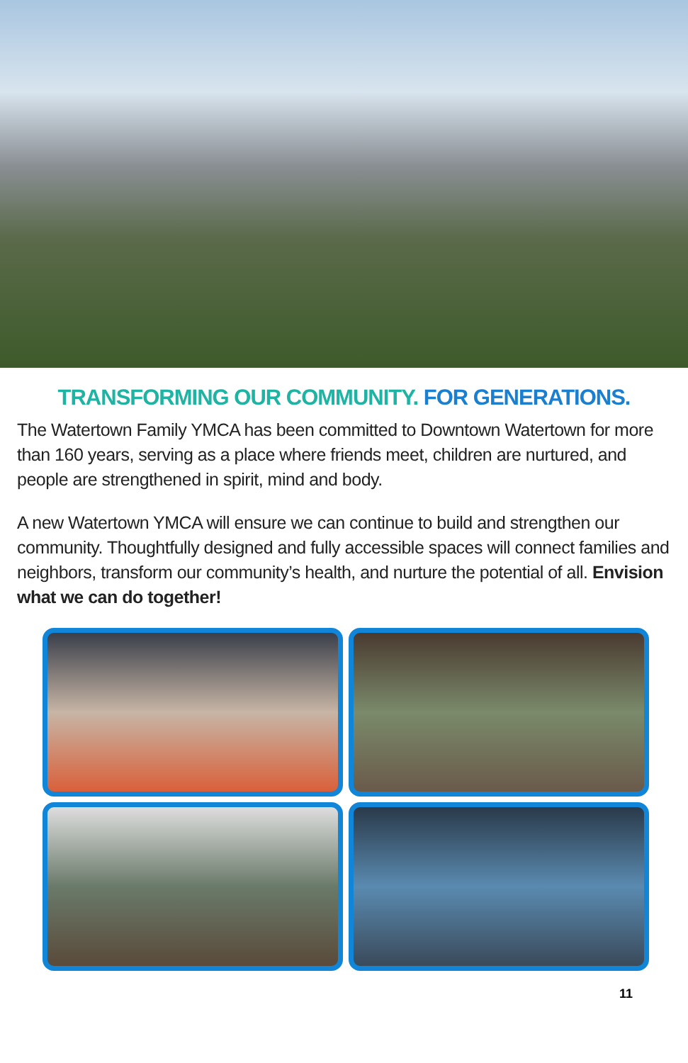TRANSFORMING OUR COMMUNITY. FOR GENERATIONS.
The Watertown Family YMCA has been committed to Downtown Watertown for more than 160 years, serving as a place where friends meet, children are nurtured, and people are strengthened in spirit, mind and body.
A new Watertown YMCA will ensure we can continue to build and strengthen our community. Thoughtfully designed and fully accessible spaces will connect families and neighbors, transform our community’s health, and nurture the potential of all. Envision what we can do together!
11